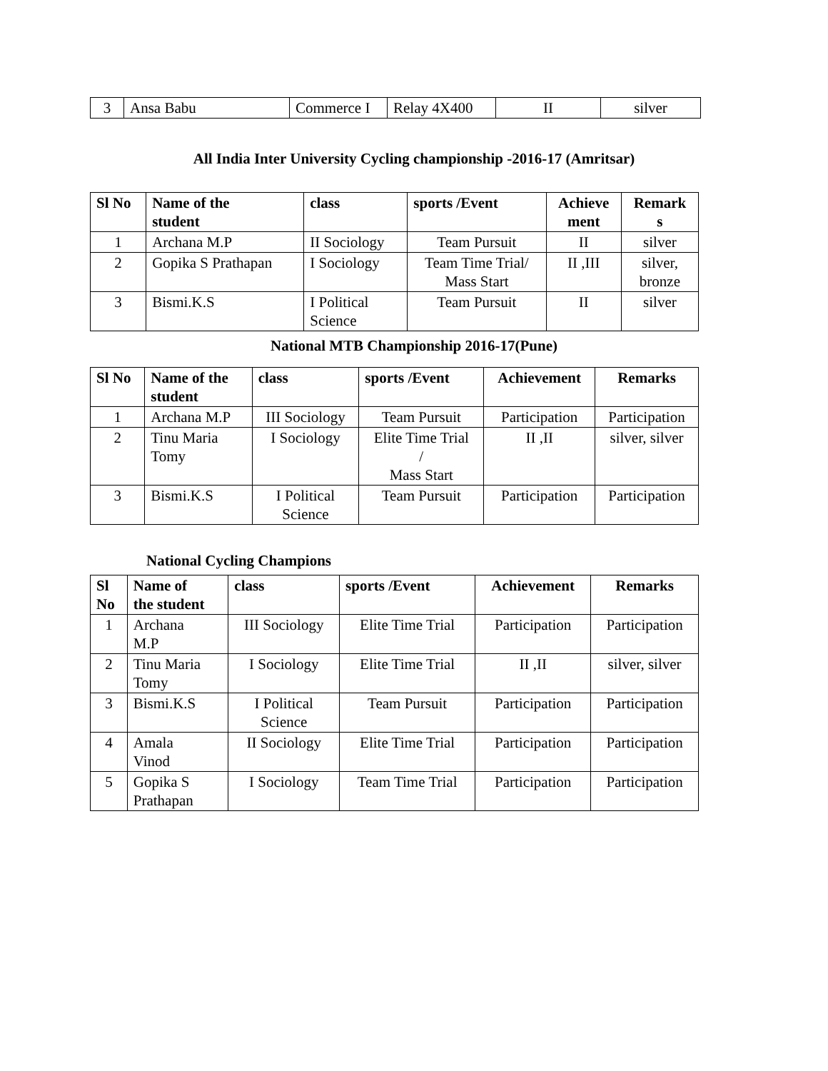| 3 | Ansa Babu | Commerce I | Relay 4X400 | II | silver |
All India Inter University Cycling championship -2016-17 (Amritsar)
| Sl No | Name of the student | class | sports /Event | Achieve ment | Remark s |
| --- | --- | --- | --- | --- | --- |
| 1 | Archana M.P | II Sociology | Team Pursuit | II | silver |
| 2 | Gopika S Prathapan | I Sociology | Team Time Trial/ Mass Start | II ,III | silver, bronze |
| 3 | Bismi.K.S | I Political Science | Team Pursuit | II | silver |
National MTB Championship 2016-17(Pune)
| Sl No | Name of the student | class | sports /Event | Achievement | Remarks |
| --- | --- | --- | --- | --- | --- |
| 1 | Archana M.P | III Sociology | Team Pursuit | Participation | Participation |
| 2 | Tinu Maria Tomy | I Sociology | Elite Time Trial / Mass Start | II ,II | silver, silver |
| 3 | Bismi.K.S | I Political Science | Team Pursuit | Participation | Participation |
National Cycling Champions
| Sl No | Name of the student | class | sports /Event | Achievement | Remarks |
| --- | --- | --- | --- | --- | --- |
| 1 | Archana M.P | III Sociology | Elite Time Trial | Participation | Participation |
| 2 | Tinu Maria Tomy | I Sociology | Elite Time Trial | II ,II | silver, silver |
| 3 | Bismi.K.S | I Political Science | Team Pursuit | Participation | Participation |
| 4 | Amala Vinod | II Sociology | Elite Time Trial | Participation | Participation |
| 5 | Gopika S Prathapan | I Sociology | Team Time Trial | Participation | Participation |